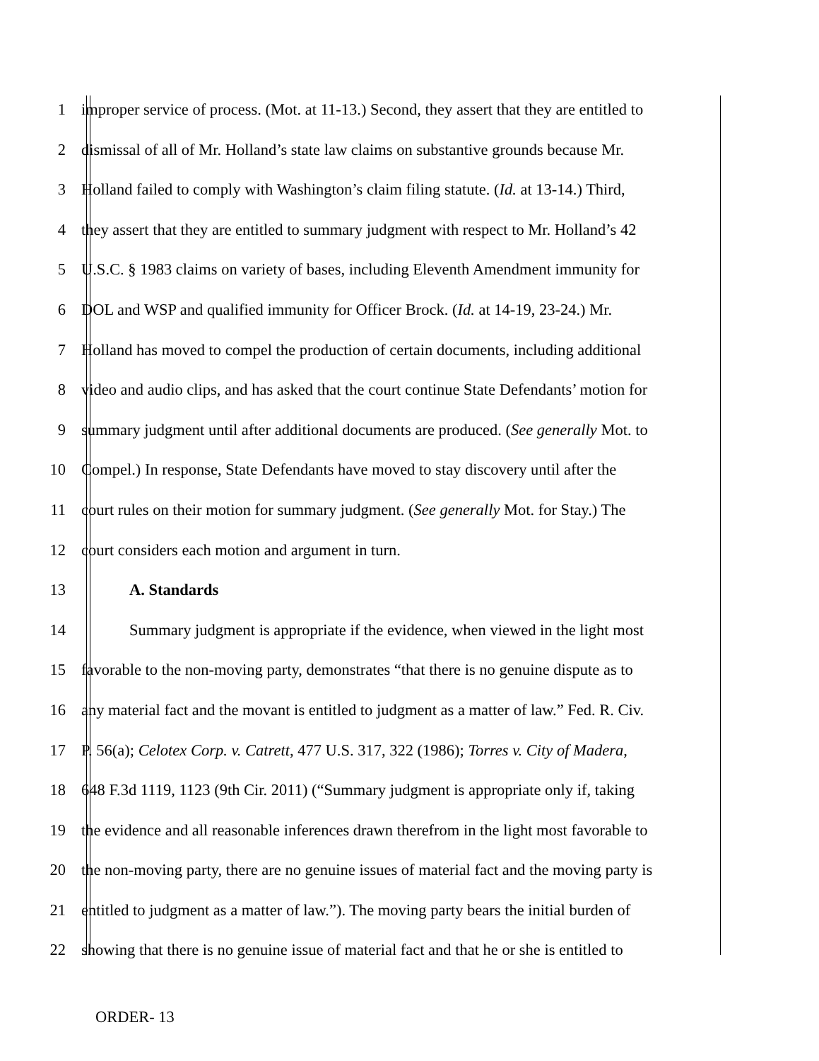1 improper service of process. (Mot. at 11-13.) Second, they assert that they are entitled to
2 dismissal of all of Mr. Holland’s state law claims on substantive grounds because Mr.
3 Holland failed to comply with Washington’s claim filing statute. (Id. at 13-14.) Third,
4 they assert that they are entitled to summary judgment with respect to Mr. Holland’s 42
5 U.S.C. § 1983 claims on variety of bases, including Eleventh Amendment immunity for
6 DOL and WSP and qualified immunity for Officer Brock. (Id. at 14-19, 23-24.) Mr.
7 Holland has moved to compel the production of certain documents, including additional
8 video and audio clips, and has asked that the court continue State Defendants’ motion for
9 summary judgment until after additional documents are produced. (See generally Mot. to
10 Compel.) In response, State Defendants have moved to stay discovery until after the
11 court rules on their motion for summary judgment. (See generally Mot. for Stay.) The
12 court considers each motion and argument in turn.
13 A. Standards
14 Summary judgment is appropriate if the evidence, when viewed in the light most
15 favorable to the non-moving party, demonstrates “that there is no genuine dispute as to
16 any material fact and the movant is entitled to judgment as a matter of law.” Fed. R. Civ.
17 P. 56(a); Celotex Corp. v. Catrett, 477 U.S. 317, 322 (1986); Torres v. City of Madera,
18 648 F.3d 1119, 1123 (9th Cir. 2011) (“Summary judgment is appropriate only if, taking
19 the evidence and all reasonable inferences drawn therefrom in the light most favorable to
20 the non-moving party, there are no genuine issues of material fact and the moving party is
21 entitled to judgment as a matter of law.”). The moving party bears the initial burden of
22 showing that there is no genuine issue of material fact and that he or she is entitled to
ORDER- 13